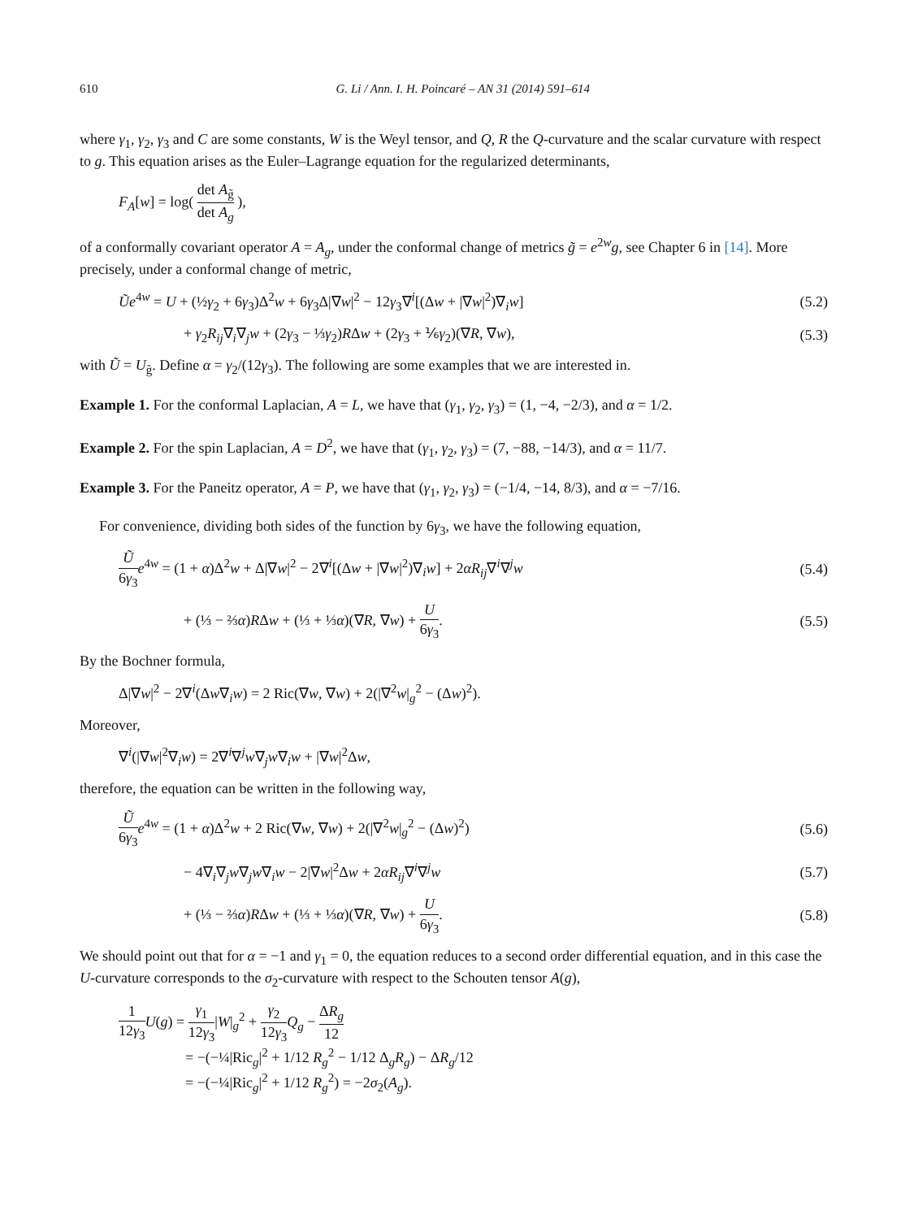610 G. Li / Ann. I. H. Poincaré – AN 31 (2014) 591–614
where γ<sub>1</sub>, γ<sub>2</sub>, γ<sub>3</sub> and C are some constants, W is the Weyl tensor, and Q, R the Q-curvature and the scalar curvature with respect to g. This equation arises as the Euler–Lagrange equation for the regularized determinants,
F<sub>A</sub>[w] = log( det A<sub>g̃</sub> det A<sub>g</sub> ),
of a conformally covariant operator A = A<sub>g</sub>, under the conformal change of metrics g̃ = e<sup>2w</sup>g, see Chapter 6 in [14]. More precisely, under a conformal change of metric,
Ũe<sup>4w</sup> = U + (½γ<sub>2</sub> + 6γ<sub>3</sub>)Δ<sup>2</sup>w + 6γ<sub>3</sub>Δ|∇w|<sup>2</sup> − 12γ<sub>3</sub>∇<sup>i</sup>[(Δw + |∇w|<sup>2</sup>)∇<sub>i</sub>w]
(5.2)
+ γ<sub>2</sub>R<sub>ij</sub>∇<sub>i</sub>∇<sub>j</sub>w + (2γ<sub>3</sub> − ⅓γ<sub>2</sub>)RΔw + (2γ<sub>3</sub> + ⅙γ<sub>2</sub>)(∇R, ∇w),
(5.3)
with Ũ = U<sub>g̃</sub>. Define α = γ<sub>2</sub>/(12γ<sub>3</sub>). The following are some examples that we are interested in.
Example 1. For the conformal Laplacian, A = L, we have that (γ<sub>1</sub>, γ<sub>2</sub>, γ<sub>3</sub>) = (1, −4, −2/3), and α = 1/2.
Example 2. For the spin Laplacian, A = D<sup>2</sup>, we have that (γ<sub>1</sub>, γ<sub>2</sub>, γ<sub>3</sub>) = (7, −88, −14/3), and α = 11/7.
Example 3. For the Paneitz operator, A = P, we have that (γ<sub>1</sub>, γ<sub>2</sub>, γ<sub>3</sub>) = (−1/4, −14, 8/3), and α = −7/16.
For convenience, dividing both sides of the function by 6γ<sub>3</sub>, we have the following equation,
Ũ 6γ<sub>3</sub> e<sup>4w</sup> = (1 + α)Δ<sup>2</sup>w + Δ|∇w|<sup>2</sup> − 2∇<sup>i</sup>[(Δw + |∇w|<sup>2</sup>)∇<sub>i</sub>w] + 2αR<sub>ij</sub>∇<sup>i</sup>∇<sup>j</sup>w
(5.4)
+ (⅓ − ⅔α)RΔw + (⅓ + ⅓α)(∇R, ∇w) + U 6γ<sub>3</sub>.
(5.5)
By the Bochner formula,
Δ|∇w|<sup>2</sup> − 2∇<sup>i</sup>(Δw∇<sub>i</sub>w) = 2 Ric(∇w, ∇w) + 2(|∇<sup>2</sup>w|<sub>g</sub><sup>2</sup> − (Δw)<sup>2</sup>).
Moreover,
∇<sup>i</sup>(|∇w|<sup>2</sup>∇<sub>i</sub>w) = 2∇<sup>i</sup>∇<sup>j</sup>w∇<sub>j</sub>w∇<sub>i</sub>w + |∇w|<sup>2</sup>Δw,
therefore, the equation can be written in the following way,
Ũ 6γ<sub>3</sub> e<sup>4w</sup> = (1 + α)Δ<sup>2</sup>w + 2 Ric(∇w, ∇w) + 2(|∇<sup>2</sup>w|<sub>g</sub><sup>2</sup> − (Δw)<sup>2</sup>)
(5.6)
− 4∇<sub>i</sub>∇<sub>j</sub>w∇<sub>j</sub>w∇<sub>i</sub>w − 2|∇w|<sup>2</sup>Δw + 2αR<sub>ij</sub>∇<sup>i</sup>∇<sup>j</sup>w
(5.7)
+ (⅓ − ⅔α)RΔw + (⅓ + ⅓α)(∇R, ∇w) + U 6γ<sub>3</sub>.
(5.8)
We should point out that for α = −1 and γ<sub>1</sub> = 0, the equation reduces to a second order differential equation, and in this case the U-curvature corresponds to the σ<sub>2</sub>-curvature with respect to the Schouten tensor A(g),
1 12γ<sub>3</sub> U(g) = γ<sub>1</sub> 12γ<sub>3</sub>|W|<sub>g</sub><sup>2</sup> + γ<sub>2</sub> 12γ<sub>3</sub> Q<sub>g</sub> − ΔR<sub>g</sub> 12
= −(−¼|Ric<sub>g</sub>|<sup>2</sup> + 1/12 R<sub>g</sub><sup>2</sup> − 1/12 Δ<sub>g</sub>R<sub>g</sub>) − ΔR<sub>g</sub>/12
= −(−¼|Ric<sub>g</sub>|<sup>2</sup> + 1/12 R<sub>g</sub><sup>2</sup>) = −2σ<sub>2</sub>(A<sub>g</sub>).